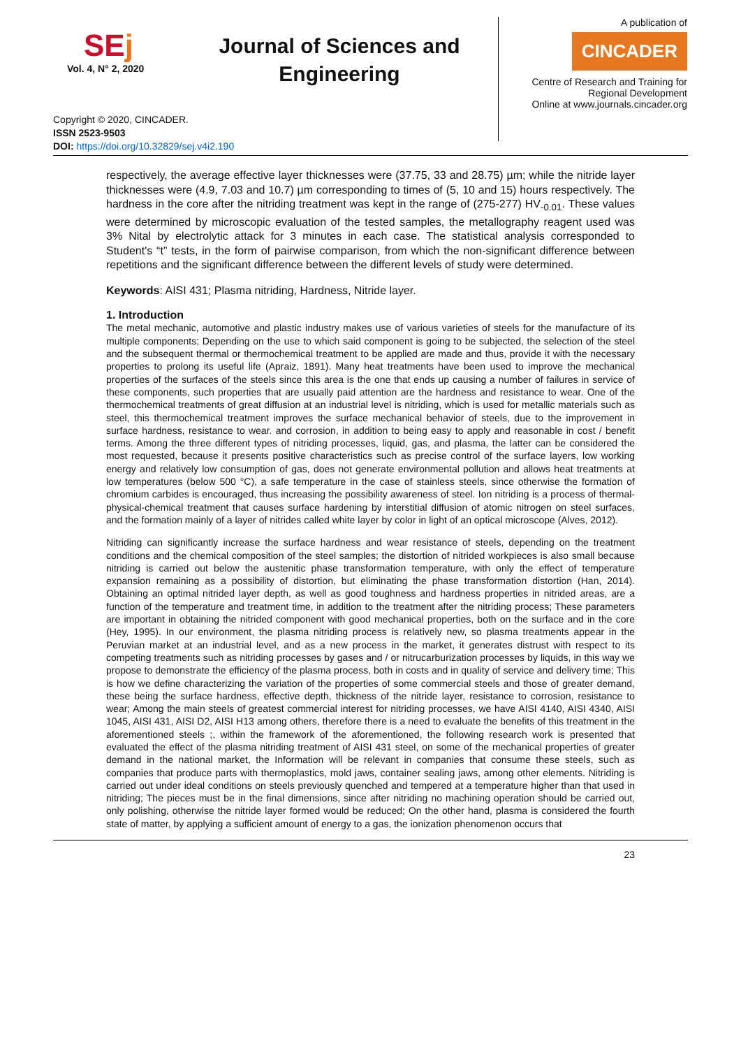SEj
Vol. 4, N° 2, 2020
Journal of Sciences and Engineering
A publication of
CINCADER
Centre of Research and Training for Regional Development
Online at www.journals.cincader.org
Copyright © 2020, CINCADER.
ISSN 2523-9503
DOI: https://doi.org/10.32829/sej.v4i2.190
respectively, the average effective layer thicknesses were (37.75, 33 and 28.75) µm; while the nitride layer thicknesses were (4.9, 7.03 and 10.7) µm corresponding to times of (5, 10 and 15) hours respectively. The hardness in the core after the nitriding treatment was kept in the range of (275-277) HV<sub>-0.01</sub>. These values were determined by microscopic evaluation of the tested samples, the metallography reagent used was 3% Nital by electrolytic attack for 3 minutes in each case. The statistical analysis corresponded to Student's “t” tests, in the form of pairwise comparison, from which the non-significant difference between repetitions and the significant difference between the different levels of study were determined.
Keywords: AISI 431; Plasma nitriding, Hardness, Nitride layer.
1. Introduction
The metal mechanic, automotive and plastic industry makes use of various varieties of steels for the manufacture of its multiple components; Depending on the use to which said component is going to be subjected, the selection of the steel and the subsequent thermal or thermochemical treatment to be applied are made and thus, provide it with the necessary properties to prolong its useful life (Apraiz, 1891). Many heat treatments have been used to improve the mechanical properties of the surfaces of the steels since this area is the one that ends up causing a number of failures in service of these components, such properties that are usually paid attention are the hardness and resistance to wear. One of the thermochemical treatments of great diffusion at an industrial level is nitriding, which is used for metallic materials such as steel, this thermochemical treatment improves the surface mechanical behavior of steels, due to the improvement in surface hardness, resistance to wear. and corrosion, in addition to being easy to apply and reasonable in cost / benefit terms. Among the three different types of nitriding processes, liquid, gas, and plasma, the latter can be considered the most requested, because it presents positive characteristics such as precise control of the surface layers, low working energy and relatively low consumption of gas, does not generate environmental pollution and allows heat treatments at low temperatures (below 500 °C), a safe temperature in the case of stainless steels, since otherwise the formation of chromium carbides is encouraged, thus increasing the possibility awareness of steel. Ion nitriding is a process of thermal-physical-chemical treatment that causes surface hardening by interstitial diffusion of atomic nitrogen on steel surfaces, and the formation mainly of a layer of nitrides called white layer by color in light of an optical microscope (Alves, 2012).
Nitriding can significantly increase the surface hardness and wear resistance of steels, depending on the treatment conditions and the chemical composition of the steel samples; the distortion of nitrided workpieces is also small because nitriding is carried out below the austenitic phase transformation temperature, with only the effect of temperature expansion remaining as a possibility of distortion, but eliminating the phase transformation distortion (Han, 2014). Obtaining an optimal nitrided layer depth, as well as good toughness and hardness properties in nitrided areas, are a function of the temperature and treatment time, in addition to the treatment after the nitriding process; These parameters are important in obtaining the nitrided component with good mechanical properties, both on the surface and in the core (Hey, 1995). In our environment, the plasma nitriding process is relatively new, so plasma treatments appear in the Peruvian market at an industrial level, and as a new process in the market, it generates distrust with respect to its competing treatments such as nitriding processes by gases and / or nitrucarburization processes by liquids, in this way we propose to demonstrate the efficiency of the plasma process, both in costs and in quality of service and delivery time; This is how we define characterizing the variation of the properties of some commercial steels and those of greater demand, these being the surface hardness, effective depth, thickness of the nitride layer, resistance to corrosion, resistance to wear; Among the main steels of greatest commercial interest for nitriding processes, we have AISI 4140, AISI 4340, AISI 1045, AISI 431, AISI D2, AISI H13 among others, therefore there is a need to evaluate the benefits of this treatment in the aforementioned steels ;, within the framework of the aforementioned, the following research work is presented that evaluated the effect of the plasma nitriding treatment of AISI 431 steel, on some of the mechanical properties of greater demand in the national market, the Information will be relevant in companies that consume these steels, such as companies that produce parts with thermoplastics, mold jaws, container sealing jaws, among other elements. Nitriding is carried out under ideal conditions on steels previously quenched and tempered at a temperature higher than that used in nitriding; The pieces must be in the final dimensions, since after nitriding no machining operation should be carried out, only polishing, otherwise the nitride layer formed would be reduced; On the other hand, plasma is considered the fourth state of matter, by applying a sufficient amount of energy to a gas, the ionization phenomenon occurs that
23